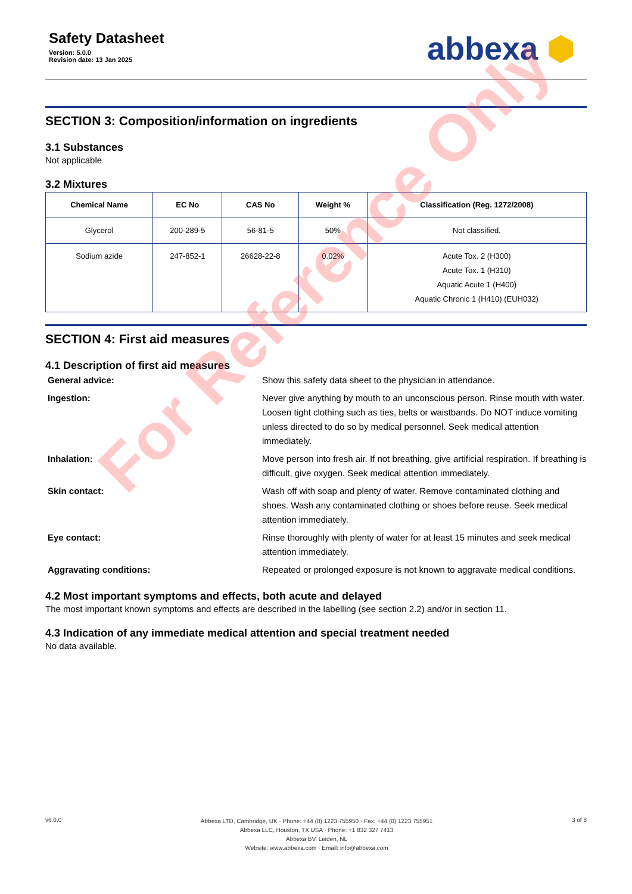Safety Datasheet
Version: 5.0.0
Revision date: 13 Jan 2025
abbexa ⬢
SECTION 3: Composition/information on ingredients
3.1 Substances
Not applicable
3.2 Mixtures
| Chemical Name | EC No | CAS No | Weight % | Classification (Reg. 1272/2008) |
| --- | --- | --- | --- | --- |
| Glycerol | 200-289-5 | 56-81-5 | 50% | Not classified. |
| Sodium azide | 247-852-1 | 26628-22-8 | 0.02% | Acute Tox. 2 (H300) Acute Tox. 1 (H310) Aquatic Acute 1 (H400) Aquatic Chronic 1 (H410) (EUH032) |
SECTION 4: First aid measures
4.1 Description of first aid measures
General advice:
Show this safety data sheet to the physician in attendance.
Ingestion:
Never give anything by mouth to an unconscious person. Rinse mouth with water. Loosen tight clothing such as ties, belts or waistbands. Do NOT induce vomiting unless directed to do so by medical personnel. Seek medical attention immediately.
Inhalation:
Move person into fresh air. If not breathing, give artificial respiration. If breathing is difficult, give oxygen. Seek medical attention immediately.
Skin contact:
Wash off with soap and plenty of water. Remove contaminated clothing and shoes. Wash any contaminated clothing or shoes before reuse. Seek medical attention immediately.
Eye contact:
Rinse thoroughly with plenty of water for at least 15 minutes and seek medical attention immediately.
Aggravating conditions:
Repeated or prolonged exposure is not known to aggravate medical conditions.
4.2 Most important symptoms and effects, both acute and delayed
The most important known symptoms and effects are described in the labelling (see section 2.2) and/or in section 11.
4.3 Indication of any immediate medical attention and special treatment needed
No data available.
For Reference Only
v6.0.0
Abbexa LTD, Cambridge, UK · Phone: +44 (0) 1223 755950 · Fax: +44 (0) 1223 755951
Abbexa LLC, Houston, TX USA · Phone: +1 832 327 7413
Abbexa BV, Leiden, NL
Website: www.abbexa.com · Email: info@abbexa.com
3 of 8